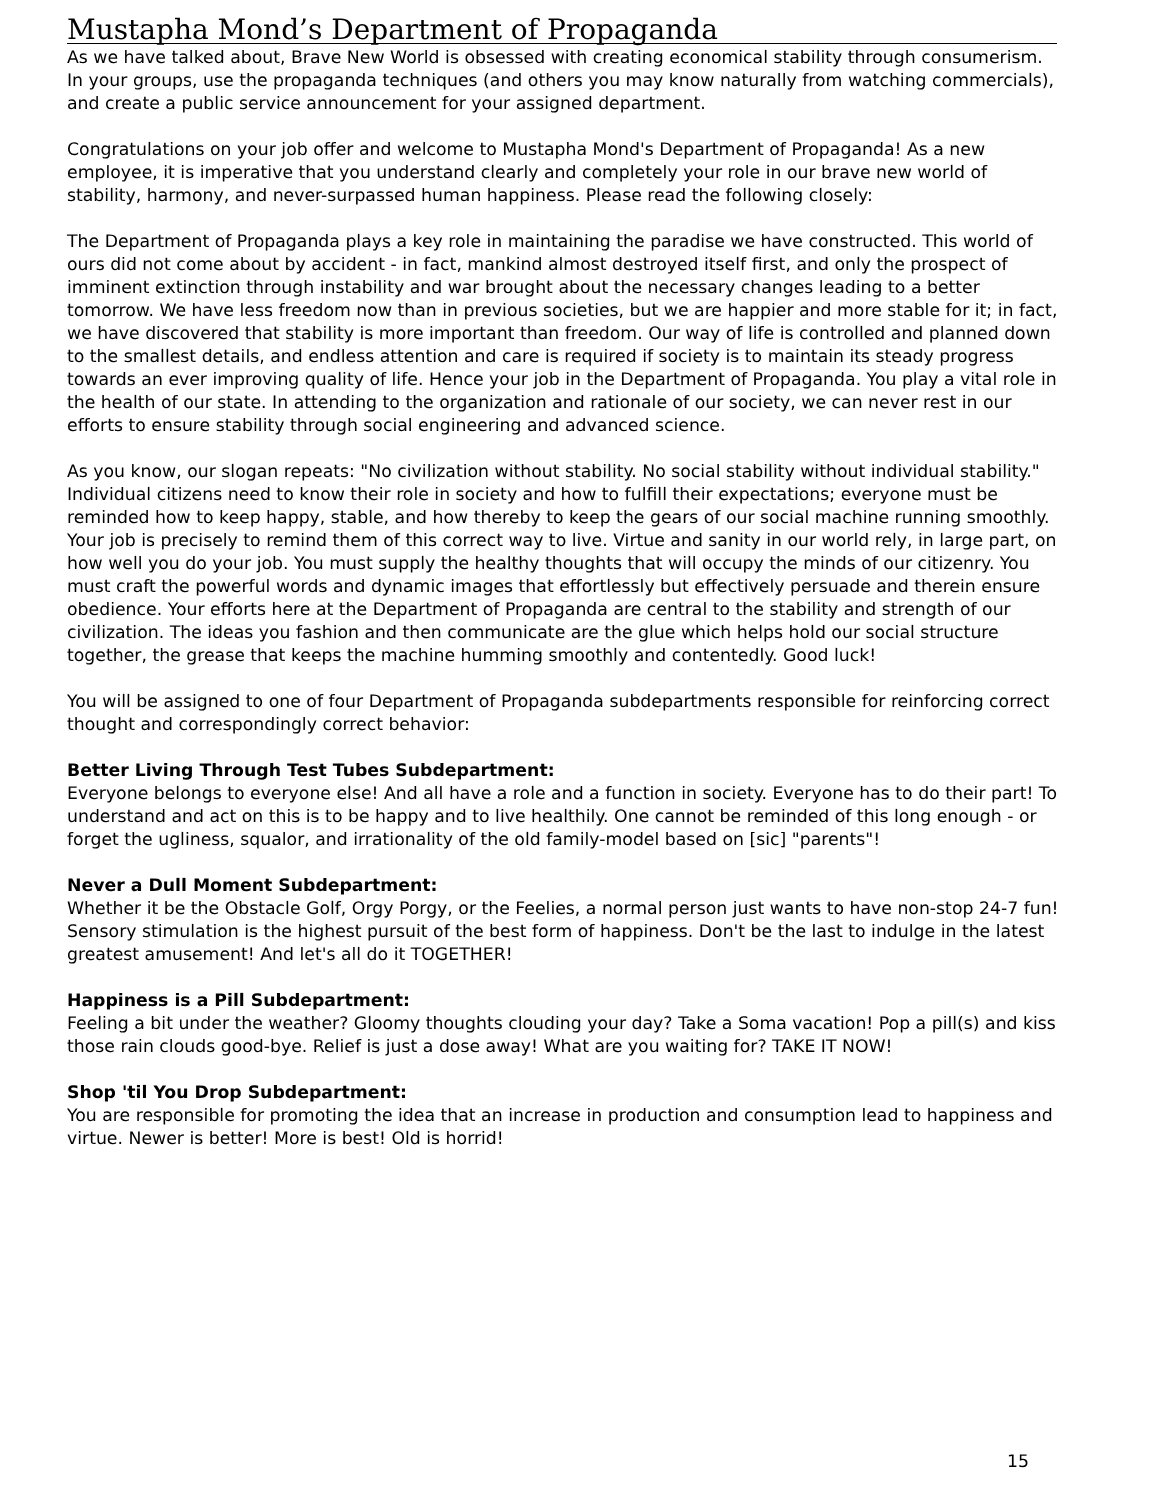Mustapha Mond’s Department of Propaganda
As we have talked about, Brave New World is obsessed with creating economical stability through consumerism. In your groups, use the propaganda techniques (and others you may know naturally from watching commercials), and create a public service announcement for your assigned department.
Congratulations on your job offer and welcome to Mustapha Mond's Department of Propaganda! As a new employee, it is imperative that you understand clearly and completely your role in our brave new world of stability, harmony, and never-surpassed human happiness. Please read the following closely:
The Department of Propaganda plays a key role in maintaining the paradise we have constructed. This world of ours did not come about by accident - in fact, mankind almost destroyed itself first, and only the prospect of imminent extinction through instability and war brought about the necessary changes leading to a better tomorrow. We have less freedom now than in previous societies, but we are happier and more stable for it; in fact, we have discovered that stability is more important than freedom. Our way of life is controlled and planned down to the smallest details, and endless attention and care is required if society is to maintain its steady progress towards an ever improving quality of life. Hence your job in the Department of Propaganda. You play a vital role in the health of our state. In attending to the organization and rationale of our society, we can never rest in our efforts to ensure stability through social engineering and advanced science.
As you know, our slogan repeats: "No civilization without stability. No social stability without individual stability." Individual citizens need to know their role in society and how to fulfill their expectations; everyone must be reminded how to keep happy, stable, and how thereby to keep the gears of our social machine running smoothly. Your job is precisely to remind them of this correct way to live. Virtue and sanity in our world rely, in large part, on how well you do your job. You must supply the healthy thoughts that will occupy the minds of our citizenry. You must craft the powerful words and dynamic images that effortlessly but effectively persuade and therein ensure obedience. Your efforts here at the Department of Propaganda are central to the stability and strength of our civilization. The ideas you fashion and then communicate are the glue which helps hold our social structure together, the grease that keeps the machine humming smoothly and contentedly. Good luck!
You will be assigned to one of four Department of Propaganda subdepartments responsible for reinforcing correct thought and correspondingly correct behavior:
Better Living Through Test Tubes Subdepartment:
Everyone belongs to everyone else! And all have a role and a function in society. Everyone has to do their part! To understand and act on this is to be happy and to live healthily. One cannot be reminded of this long enough - or forget the ugliness, squalor, and irrationality of the old family-model based on [sic] "parents"!
Never a Dull Moment Subdepartment:
Whether it be the Obstacle Golf, Orgy Porgy, or the Feelies, a normal person just wants to have non-stop 24-7 fun! Sensory stimulation is the highest pursuit of the best form of happiness. Don't be the last to indulge in the latest greatest amusement! And let's all do it TOGETHER!
Happiness is a Pill Subdepartment:
Feeling a bit under the weather? Gloomy thoughts clouding your day? Take a Soma vacation! Pop a pill(s) and kiss those rain clouds good-bye. Relief is just a dose away! What are you waiting for? TAKE IT NOW!
Shop 'til You Drop Subdepartment:
You are responsible for promoting the idea that an increase in production and consumption lead to happiness and virtue. Newer is better! More is best! Old is horrid!
15